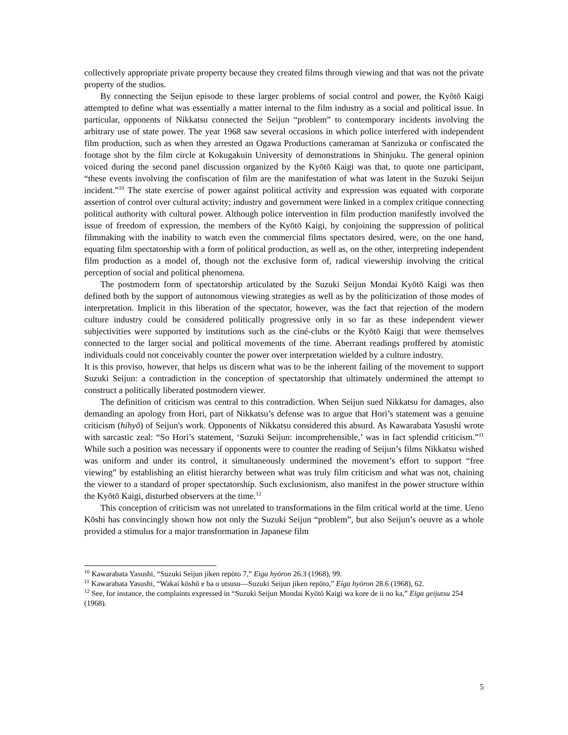collectively appropriate private property because they created films through viewing and that was not the private property of the studios.
By connecting the Seijun episode to these larger problems of social control and power, the Kyōtō Kaigi attempted to define what was essentially a matter internal to the film industry as a social and political issue. In particular, opponents of Nikkatsu connected the Seijun “problem” to contemporary incidents involving the arbitrary use of state power. The year 1968 saw several occasions in which police interfered with independent film production, such as when they arrested an Ogawa Productions cameraman at Sanrizuka or confiscated the footage shot by the film circle at Kokugakuin University of demonstrations in Shinjuku. The general opinion voiced during the second panel discussion organized by the Kyōtō Kaigi was that, to quote one participant, “these events involving the confiscation of film are the manifestation of what was latent in the Suzuki Seijun incident.”<sup>10</sup> The state exercise of power against political activity and expression was equated with corporate assertion of control over cultural activity; industry and government were linked in a complex critique connecting political authority with cultural power. Although police intervention in film production manifestly involved the issue of freedom of expression, the members of the Kyōtō Kaigi, by conjoining the suppression of political filmmaking with the inability to watch even the commercial films spectators desired, were, on the one hand, equating film spectatorship with a form of political production, as well as, on the other, interpreting independent film production as a model of, though not the exclusive form of, radical viewership involving the critical perception of social and political phenomena.
The postmodern form of spectatorship articulated by the Suzuki Seijun Mondai Kyōtō Kaigi was then defined both by the support of autonomous viewing strategies as well as by the politicization of those modes of interpretation. Implicit in this liberation of the spectator, however, was the fact that rejection of the modern culture industry could be considered politically progressive only in so far as these independent viewer subjectivities were supported by institutions such as the ciné-clubs or the Kyōtō Kaigi that were themselves connected to the larger social and political movements of the time. Aberrant readings proffered by atomistic individuals could not conceivably counter the power over interpretation wielded by a culture industry.
It is this proviso, however, that helps us discern what was to be the inherent failing of the movement to support Suzuki Seijun: a contradiction in the conception of spectatorship that ultimately undermined the attempt to construct a politically liberated postmodern viewer.
The definition of criticism was central to this contradiction. When Seijun sued Nikkatsu for damages, also demanding an apology from Hori, part of Nikkatsu’s defense was to argue that Hori’s statement was a genuine criticism (hihyō) of Seijun's work. Opponents of Nikkatsu considered this absurd. As Kawarabata Yasushi wrote with sarcastic zeal: “So Hori’s statement, ‘Suzuki Seijun: incomprehensible,’ was in fact splendid criticism.”<sup>11</sup> While such a position was necessary if opponents were to counter the reading of Seijun’s films Nikkatsu wished was uniform and under its control, it simultaneously undermined the movement’s effort to support “free viewing” by establishing an elitist hierarchy between what was truly film criticism and what was not, chaining the viewer to a standard of proper spectatorship. Such exclusionism, also manifest in the power structure within the Kyōtō Kaigi, disturbed observers at the time.<sup>12</sup>
This conception of criticism was not unrelated to transformations in the film critical world at the time. Ueno Kōshi has convincingly shown how not only the Suzuki Seijun “problem”, but also Seijun’s oeuvre as a whole provided a stimulus for a major transformation in Japanese film
<sup>10</sup> Kawarabata Yasushi, “Suzuki Seijun jiken repōto 7,” Eiga hyōron 26.3 (1968), 99.
<sup>11</sup> Kawarabata Yasushi, “Wakai kōshō e ba o utsusu—Suzuki Seijun jiken repōto,” Eiga hyōron 28.6 (1968), 62.
<sup>12</sup> See, for instance, the complaints expressed in “Suzuki Seijun Mondai Kyōtō Kaigi wa kore de ii no ka,” Eiga geijutsu 254 (1968).
5